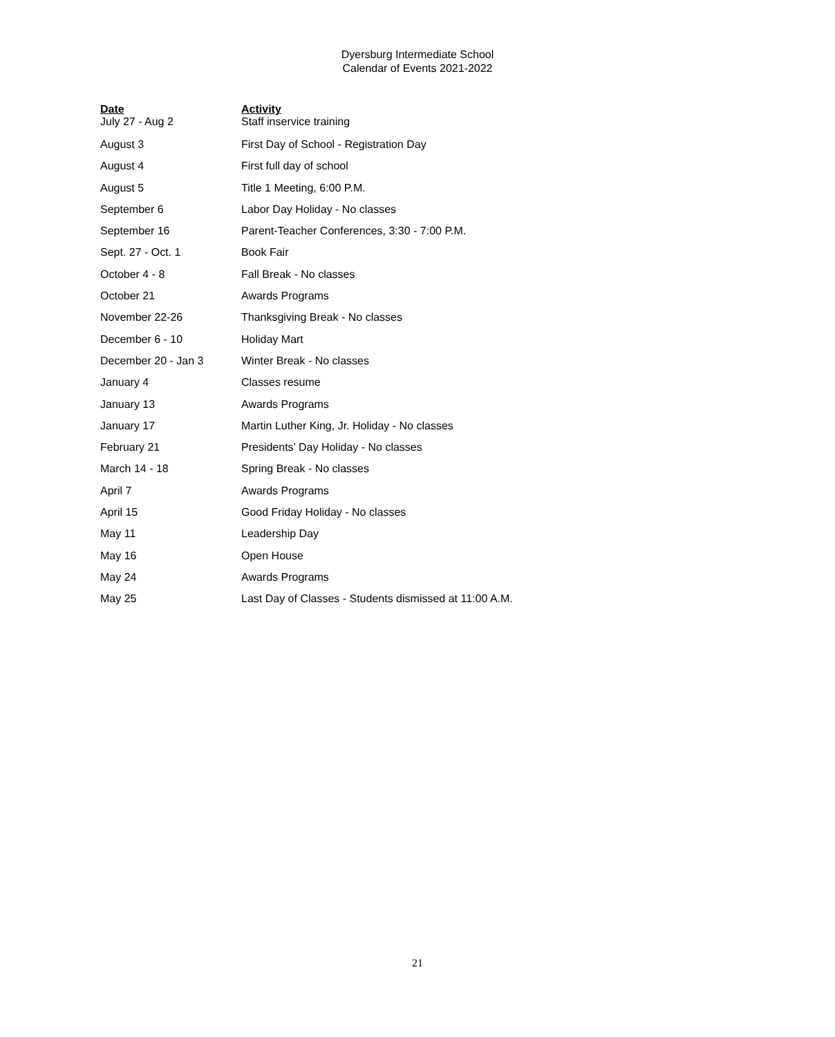Dyersburg Intermediate School
Calendar of Events 2021-2022
| Date | Activity |
| --- | --- |
| July 27 - Aug 2 | Staff inservice training |
| August 3 | First Day of School - Registration Day |
| August 4 | First full day of school |
| August 5 | Title 1 Meeting, 6:00 P.M. |
| September 6 | Labor Day Holiday - No classes |
| September 16 | Parent-Teacher Conferences, 3:30 - 7:00 P.M. |
| Sept. 27 - Oct. 1 | Book Fair |
| October 4 - 8 | Fall Break - No classes |
| October 21 | Awards Programs |
| November 22-26 | Thanksgiving Break - No classes |
| December 6 - 10 | Holiday Mart |
| December 20 - Jan 3 | Winter Break - No classes |
| January 4 | Classes resume |
| January 13 | Awards Programs |
| January 17 | Martin Luther King, Jr. Holiday - No classes |
| February 21 | Presidents’ Day Holiday - No classes |
| March 14 - 18 | Spring Break - No classes |
| April 7 | Awards Programs |
| April 15 | Good Friday Holiday - No classes |
| May 11 | Leadership Day |
| May 16 | Open House |
| May 24 | Awards Programs |
| May 25 | Last Day of Classes - Students dismissed at 11:00 A.M. |
21